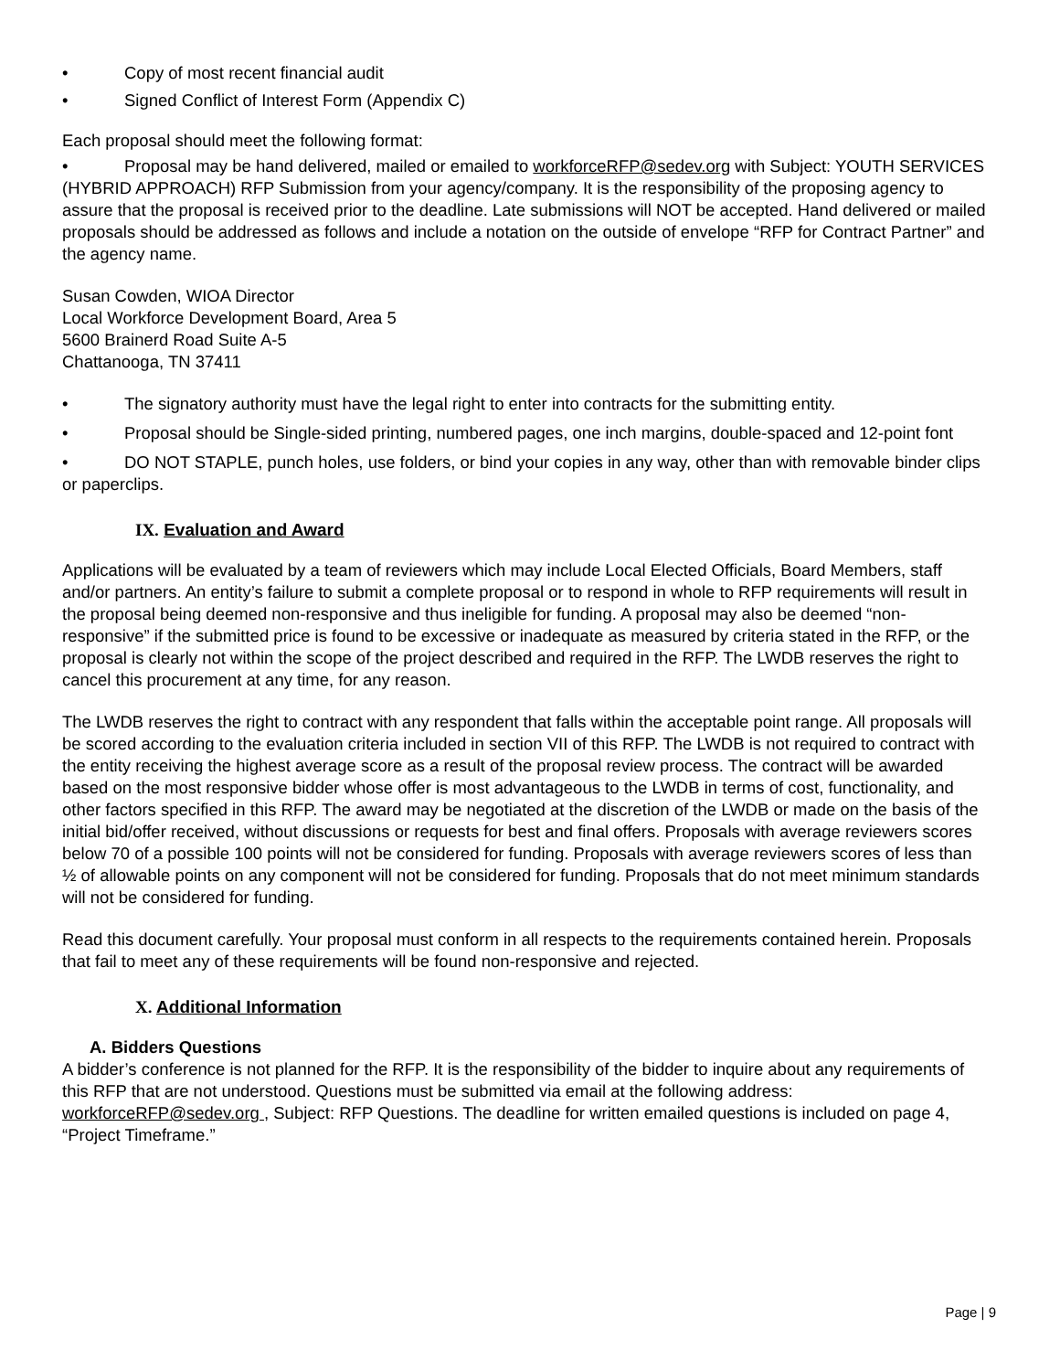• Copy of most recent financial audit
• Signed Conflict of Interest Form (Appendix C)
Each proposal should meet the following format:
• Proposal may be hand delivered, mailed or emailed to workforceRFP@sedev.org with Subject: YOUTH SERVICES (HYBRID APPROACH) RFP Submission from your agency/company. It is the responsibility of the proposing agency to assure that the proposal is received prior to the deadline. Late submissions will NOT be accepted. Hand delivered or mailed proposals should be addressed as follows and include a notation on the outside of envelope “RFP for Contract Partner” and the agency name.
Susan Cowden, WIOA Director
Local Workforce Development Board, Area 5
5600 Brainerd Road Suite A-5
Chattanooga, TN 37411
• The signatory authority must have the legal right to enter into contracts for the submitting entity.
• Proposal should be Single-sided printing, numbered pages, one inch margins, double-spaced and 12-point font
• DO NOT STAPLE, punch holes, use folders, or bind your copies in any way, other than with removable binder clips or paperclips.
IX. Evaluation and Award
Applications will be evaluated by a team of reviewers which may include Local Elected Officials, Board Members, staff and/or partners. An entity’s failure to submit a complete proposal or to respond in whole to RFP requirements will result in the proposal being deemed non-responsive and thus ineligible for funding. A proposal may also be deemed “non-responsive” if the submitted price is found to be excessive or inadequate as measured by criteria stated in the RFP, or the proposal is clearly not within the scope of the project described and required in the RFP. The LWDB reserves the right to cancel this procurement at any time, for any reason.
The LWDB reserves the right to contract with any respondent that falls within the acceptable point range. All proposals will be scored according to the evaluation criteria included in section VII of this RFP. The LWDB is not required to contract with the entity receiving the highest average score as a result of the proposal review process. The contract will be awarded based on the most responsive bidder whose offer is most advantageous to the LWDB in terms of cost, functionality, and other factors specified in this RFP. The award may be negotiated at the discretion of the LWDB or made on the basis of the initial bid/offer received, without discussions or requests for best and final offers. Proposals with average reviewers scores below 70 of a possible 100 points will not be considered for funding. Proposals with average reviewers scores of less than ½ of allowable points on any component will not be considered for funding. Proposals that do not meet minimum standards will not be considered for funding.
Read this document carefully. Your proposal must conform in all respects to the requirements contained herein. Proposals that fail to meet any of these requirements will be found non-responsive and rejected.
X. Additional Information
A. Bidders Questions
A bidder’s conference is not planned for the RFP. It is the responsibility of the bidder to inquire about any requirements of this RFP that are not understood. Questions must be submitted via email at the following address: workforceRFP@sedev.org , Subject: RFP Questions. The deadline for written emailed questions is included on page 4, “Project Timeframe.”
Page | 9